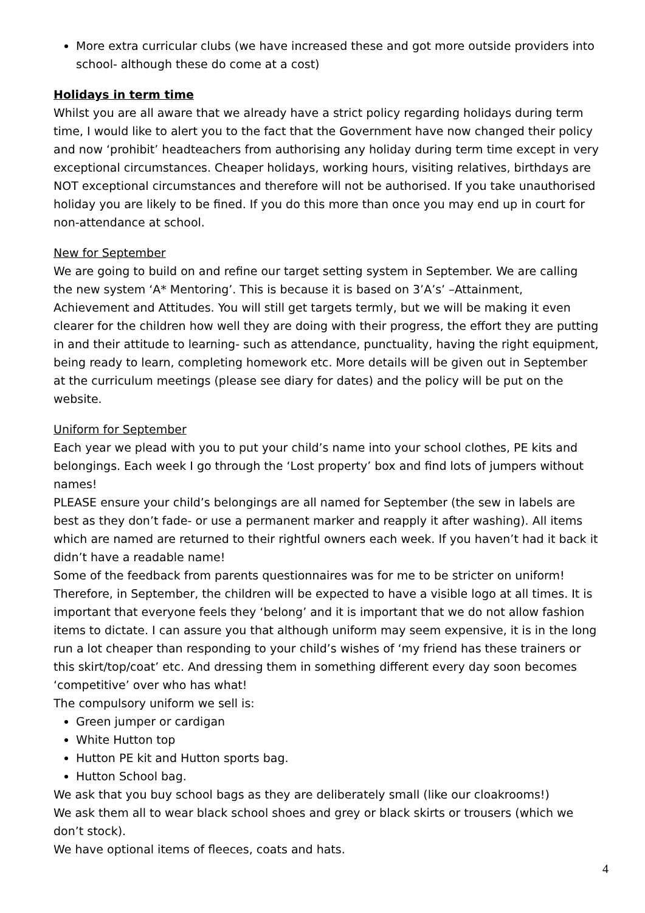More extra curricular clubs (we have increased these and got more outside providers into school- although these do come at a cost)
Holidays in term time
Whilst you are all aware that we already have a strict policy regarding holidays during term time, I would like to alert you to the fact that the Government have now changed their policy and now ‘prohibit’ headteachers from authorising any holiday during term time except in very exceptional circumstances. Cheaper holidays, working hours, visiting relatives, birthdays are NOT exceptional circumstances and therefore will not be authorised. If you take unauthorised holiday you are likely to be fined. If you do this more than once you may end up in court for non-attendance at school.
New for September
We are going to build on and refine our target setting system in September. We are calling the new system ‘A* Mentoring’. This is because it is based on 3’A’s’ –Attainment, Achievement and Attitudes. You will still get targets termly, but we will be making it even clearer for the children how well they are doing with their progress, the effort they are putting in and their attitude to learning- such as attendance, punctuality, having the right equipment, being ready to learn, completing homework etc. More details will be given out in September at the curriculum meetings (please see diary for dates) and the policy will be put on the website.
Uniform for September
Each year we plead with you to put your child’s name into your school clothes, PE kits and belongings. Each week I go through the ‘Lost property’ box and find lots of jumpers without names!
PLEASE ensure your child’s belongings are all named for September (the sew in labels are best as they don’t fade- or use a permanent marker and reapply it after washing). All items which are named are returned to their rightful owners each week. If you haven’t had it back it didn’t have a readable name!
Some of the feedback from parents questionnaires was for me to be stricter on uniform! Therefore, in September, the children will be expected to have a visible logo at all times. It is important that everyone feels they ‘belong’ and it is important that we do not allow fashion items to dictate. I can assure you that although uniform may seem expensive, it is in the long run a lot cheaper than responding to your child’s wishes of ‘my friend has these trainers or this skirt/top/coat’ etc. And dressing them in something different every day soon becomes ‘competitive’ over who has what!
The compulsory uniform we sell is:
Green jumper or cardigan
White Hutton top
Hutton PE kit and Hutton sports bag.
Hutton School bag.
We ask that you buy school bags as they are deliberately small (like our cloakrooms!)
We ask them all to wear black school shoes and grey or black skirts or trousers (which we don’t stock).
We have optional items of fleeces, coats and hats.
4